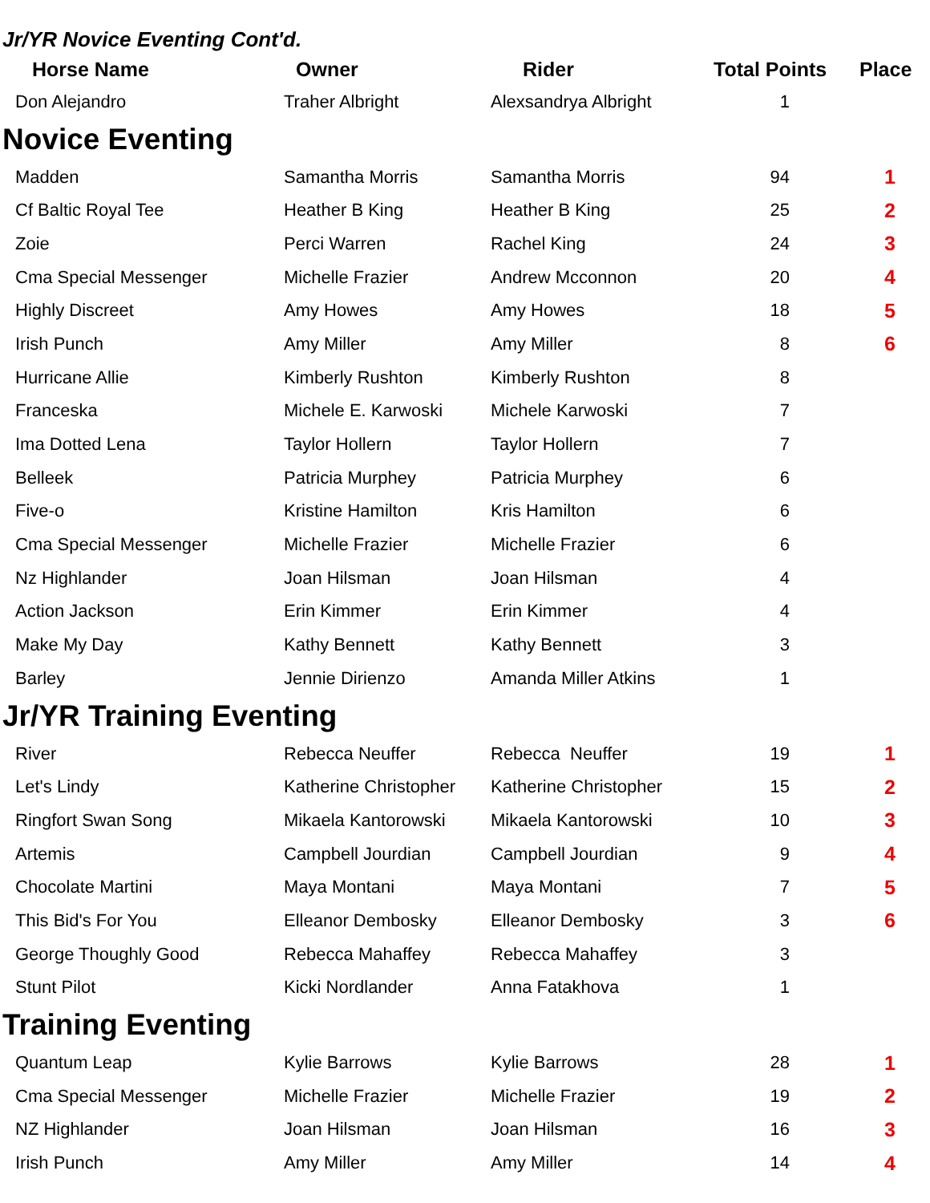Jr/YR Novice Eventing Cont'd.
| Horse Name | Owner | Rider | Total Points | Place |
| --- | --- | --- | --- | --- |
| Don Alejandro | Traher Albright | Alexsandrya Albright | 1 | |
| Novice Eventing | | | | |
| Madden | Samantha Morris | Samantha Morris | 94 | 1 |
| Cf Baltic Royal Tee | Heather B King | Heather B King | 25 | 2 |
| Zoie | Perci Warren | Rachel King | 24 | 3 |
| Cma Special Messenger | Michelle Frazier | Andrew Mcconnon | 20 | 4 |
| Highly Discreet | Amy Howes | Amy Howes | 18 | 5 |
| Irish Punch | Amy Miller | Amy Miller | 8 | 6 |
| Hurricane Allie | Kimberly Rushton | Kimberly Rushton | 8 | |
| Franceska | Michele E. Karwoski | Michele Karwoski | 7 | |
| Ima Dotted Lena | Taylor Hollern | Taylor Hollern | 7 | |
| Belleek | Patricia Murphey | Patricia Murphey | 6 | |
| Five-o | Kristine Hamilton | Kris Hamilton | 6 | |
| Cma Special Messenger | Michelle Frazier | Michelle Frazier | 6 | |
| Nz Highlander | Joan Hilsman | Joan Hilsman | 4 | |
| Action Jackson | Erin Kimmer | Erin Kimmer | 4 | |
| Make My Day | Kathy Bennett | Kathy Bennett | 3 | |
| Barley | Jennie Dirienzo | Amanda Miller Atkins | 1 | |
| Jr/YR Training Eventing | | | | |
| River | Rebecca Neuffer | Rebecca Neuffer | 19 | 1 |
| Let's Lindy | Katherine Christopher | Katherine Christopher | 15 | 2 |
| Ringfort Swan Song | Mikaela Kantorowski | Mikaela Kantorowski | 10 | 3 |
| Artemis | Campbell Jourdian | Campbell Jourdian | 9 | 4 |
| Chocolate Martini | Maya Montani | Maya Montani | 7 | 5 |
| This Bid's For You | Elleanor Dembosky | Elleanor Dembosky | 3 | 6 |
| George Thoughly Good | Rebecca Mahaffey | Rebecca Mahaffey | 3 | |
| Stunt Pilot | Kicki Nordlander | Anna Fatakhova | 1 | |
| Training Eventing | | | | |
| Quantum Leap | Kylie Barrows | Kylie Barrows | 28 | 1 |
| Cma Special Messenger | Michelle Frazier | Michelle Frazier | 19 | 2 |
| NZ Highlander | Joan Hilsman | Joan Hilsman | 16 | 3 |
| Irish Punch | Amy Miller | Amy Miller | 14 | 4 |